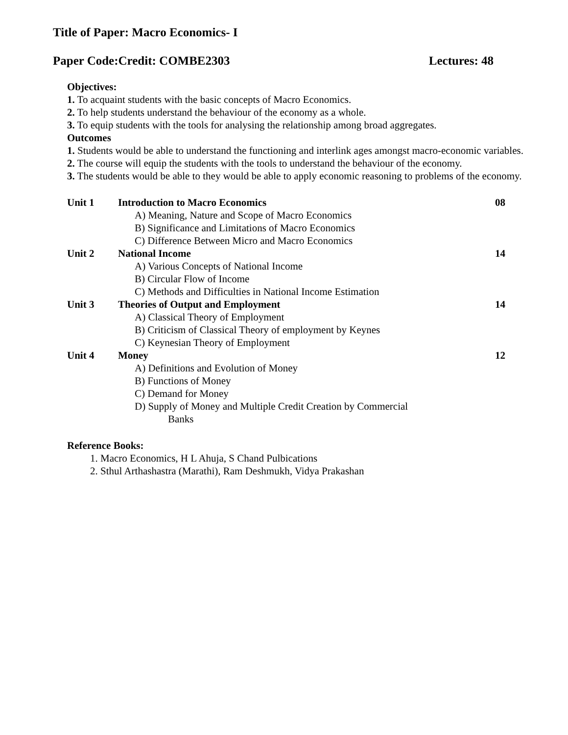Title of Paper: Macro Economics- I
Paper Code:Credit: COMBE2303 Lectures: 48
Objectives:
1. To acquaint students with the basic concepts of Macro Economics.
2. To help students understand the behaviour of the economy as a whole.
3. To equip students with the tools for analysing the relationship among broad aggregates.
Outcomes
1. Students would be able to understand the functioning and interlink ages amongst macro-economic variables.
2. The course will equip the students with the tools to understand the behaviour of the economy.
3. The students would be able to they would be able to apply economic reasoning to problems of the economy.
| Unit 1 | Introduction to Macro Economics | 08 |
| | A) Meaning, Nature and Scope of Macro Economics | |
| | B) Significance and Limitations of Macro Economics | |
| | C) Difference Between Micro and Macro Economics | |
| Unit 2 | National Income | 14 |
| | A) Various Concepts of National Income | |
| | B) Circular Flow of Income | |
| | C) Methods and Difficulties in National Income Estimation | |
| Unit 3 | Theories of Output and Employment | 14 |
| | A) Classical Theory of Employment | |
| | B) Criticism of Classical Theory of employment by Keynes | |
| | C) Keynesian Theory of Employment | |
| Unit 4 | Money | 12 |
| | A) Definitions and Evolution of Money | |
| | B) Functions of Money | |
| | C) Demand for Money | |
| | D) Supply of Money and Multiple Credit Creation by Commercial Banks | |
Reference Books:
1. Macro Economics, H L Ahuja, S Chand Pulbications
2. Sthul Arthashastra (Marathi), Ram Deshmukh, Vidya Prakashan